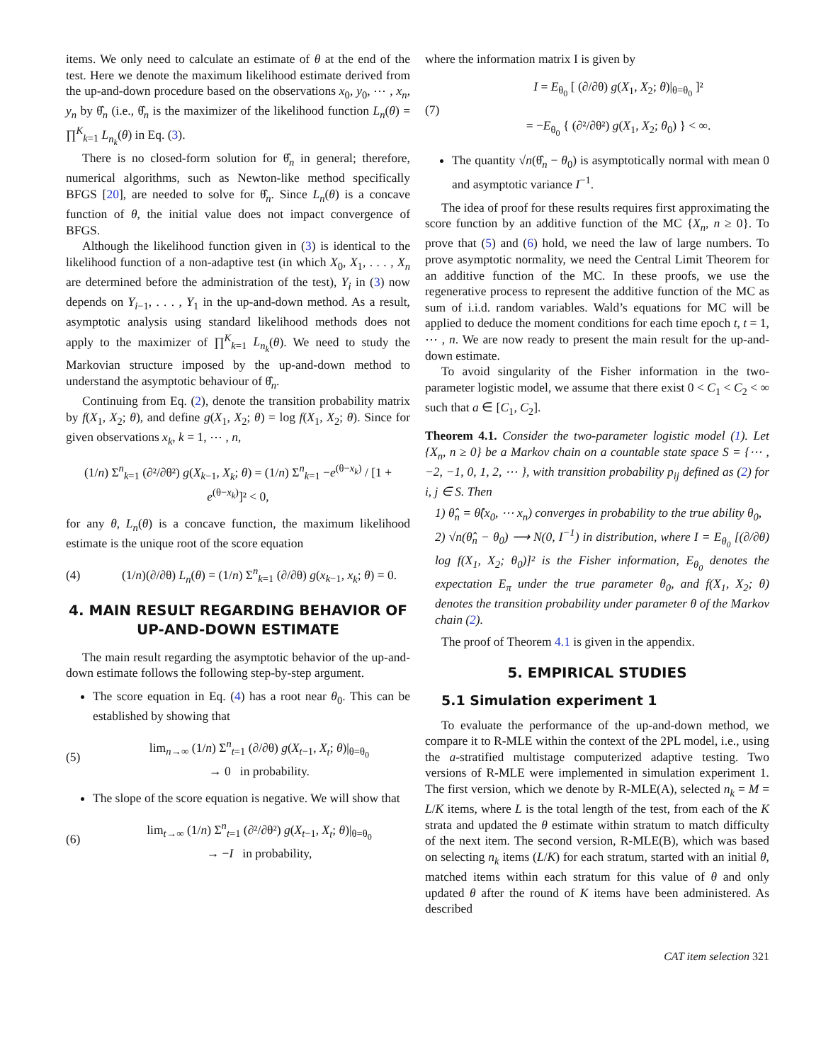items. We only need to calculate an estimate of θ at the end of the test. Here we denote the maximum likelihood estimate derived from the up-and-down procedure based on the observations x<sub>0</sub>, y<sub>0</sub>, ⋯ , x<sub>n</sub>, y<sub>n</sub> by θ̂<sub>n</sub> (i.e., θ̂<sub>n</sub> is the maximizer of the likelihood function L<sub>n</sub>(θ) = ∏<sup>K</sup><sub>k=1</sub> L<sub>n<sub>k</sub></sub>(θ) in Eq. (3).
There is no closed-form solution for θ̂<sub>n</sub> in general; therefore, numerical algorithms, such as Newton-like method specifically BFGS [20], are needed to solve for θ̂<sub>n</sub>. Since L<sub>n</sub>(θ) is a concave function of θ, the initial value does not impact convergence of BFGS.
Although the likelihood function given in (3) is identical to the likelihood function of a non-adaptive test (in which X<sub>0</sub>, X<sub>1</sub>, . . . , X<sub>n</sub> are determined before the administration of the test), Y<sub>i</sub> in (3) now depends on Y<sub>i−1</sub>, . . . , Y<sub>1</sub> in the up-and-down method. As a result, asymptotic analysis using standard likelihood methods does not apply to the maximizer of ∏<sup>K</sup><sub>k=1</sub> L<sub>n<sub>k</sub></sub>(θ). We need to study the Markovian structure imposed by the up-and-down method to understand the asymptotic behaviour of θ̂<sub>n</sub>.
Continuing from Eq. (2), denote the transition probability matrix by f(X<sub>1</sub>, X<sub>2</sub>; θ), and define g(X<sub>1</sub>, X<sub>2</sub>; θ) = log f(X<sub>1</sub>, X<sub>2</sub>; θ). Since for given observations x<sub>k</sub>, k = 1, ⋯ , n,
(1/n) Σ<sup>n</sup><sub>k=1</sub> (∂²/∂θ²) g(X<sub>k−1</sub>, X<sub>k</sub>; θ) = (1/n) Σ<sup>n</sup><sub>k=1</sub> −e<sup>(θ−x<sub>k</sub>)</sup> / [1 + e<sup>(θ−x<sub>k</sub>)</sup>]² < 0,
for any θ, L<sub>n</sub>(θ) is a concave function, the maximum likelihood estimate is the unique root of the score equation
(4)
(1/n)(∂/∂θ) L<sub>n</sub>(θ) = (1/n) Σ<sup>n</sup><sub>k=1</sub> (∂/∂θ) g(x<sub>k−1</sub>, x<sub>k</sub>; θ) = 0.
4. MAIN RESULT REGARDING BEHAVIOR OF UP-AND-DOWN ESTIMATE
The main result regarding the asymptotic behavior of the up-and-down estimate follows the following step-by-step argument.
The score equation in Eq. (4) has a root near θ<sub>0</sub>. This can be established by showing that
(5)
lim<sub>n→∞</sub> (1/n) Σ<sup>n</sup><sub>t=1</sub> (∂/∂θ) g(X<sub>t−1</sub>, X<sub>t</sub>; θ)|<sub>θ=θ<sub>0</sub></sub>
→ 0 in probability.
The slope of the score equation is negative. We will show that
(6)
lim<sub>t→∞</sub> (1/n) Σ<sup>n</sup><sub>t=1</sub> (∂²/∂θ²) g(X<sub>t−1</sub>, X<sub>t</sub>; θ)|<sub>θ=θ<sub>0</sub></sub>
→ −I in probability,
where the information matrix I is given by
(7)
I = E<sub>θ<sub>0</sub></sub> [ (∂/∂θ) g(X<sub>1</sub>, X<sub>2</sub>; θ)|<sub>θ=θ<sub>0</sub></sub> ]²
= −E<sub>θ<sub>0</sub></sub> { (∂²/∂θ²) g(X<sub>1</sub>, X<sub>2</sub>; θ<sub>0</sub>) } < ∞.
The quantity √n(θ̂<sub>n</sub> − θ<sub>0</sub>) is asymptotically normal with mean 0 and asymptotic variance I<sup>−1</sup>.
The idea of proof for these results requires first approximating the score function by an additive function of the MC {X<sub>n</sub>, n ≥ 0}. To prove that (5) and (6) hold, we need the law of large numbers. To prove asymptotic normality, we need the Central Limit Theorem for an additive function of the MC. In these proofs, we use the regenerative process to represent the additive function of the MC as sum of i.i.d. random variables. Wald’s equations for MC will be applied to deduce the moment conditions for each time epoch t, t = 1, ⋯ , n. We are now ready to present the main result for the up-and-down estimate.
To avoid singularity of the Fisher information in the two-parameter logistic model, we assume that there exist 0 < C<sub>1</sub> < C<sub>2</sub> < ∞ such that a ∈ [C<sub>1</sub>, C<sub>2</sub>].
Theorem 4.1. Consider the two-parameter logistic model (1). Let {X<sub>n</sub>, n ≥ 0} be a Markov chain on a countable state space S = {⋯ , −2, −1, 0, 1, 2, ⋯ }, with transition probability p<sub>ij</sub> defined as (2) for i, j ∈ S. Then
1) θ̂<sub>n</sub> = θ̂(x<sub>0</sub>, ⋯ x<sub>n</sub>) converges in probability to the true ability θ<sub>0</sub>,
2) √n(θ̂<sub>n</sub> − θ<sub>0</sub>) ⟶ N(0, I<sup>−1</sup>) in distribution, where I = E<sub>θ<sub>0</sub></sub> [(∂/∂θ) log f(X<sub>1</sub>, X<sub>2</sub>; θ<sub>0</sub>)]² is the Fisher information, E<sub>θ<sub>0</sub></sub> denotes the expectation E<sub>π</sub> under the true parameter θ<sub>0</sub>, and f(X<sub>1</sub>, X<sub>2</sub>; θ) denotes the transition probability under parameter θ of the Markov chain (2).
The proof of Theorem 4.1 is given in the appendix.
5. EMPIRICAL STUDIES
5.1 Simulation experiment 1
To evaluate the performance of the up-and-down method, we compare it to R-MLE within the context of the 2PL model, i.e., using the a-stratified multistage computerized adaptive testing. Two versions of R-MLE were implemented in simulation experiment 1. The first version, which we denote by R-MLE(A), selected n<sub>k</sub> = M = L/K items, where L is the total length of the test, from each of the K strata and updated the θ estimate within stratum to match difficulty of the next item. The second version, R-MLE(B), which was based on selecting n<sub>k</sub> items (L/K) for each stratum, started with an initial θ, matched items within each stratum for this value of θ and only updated θ after the round of K items have been administered. As described
CAT item selection 321